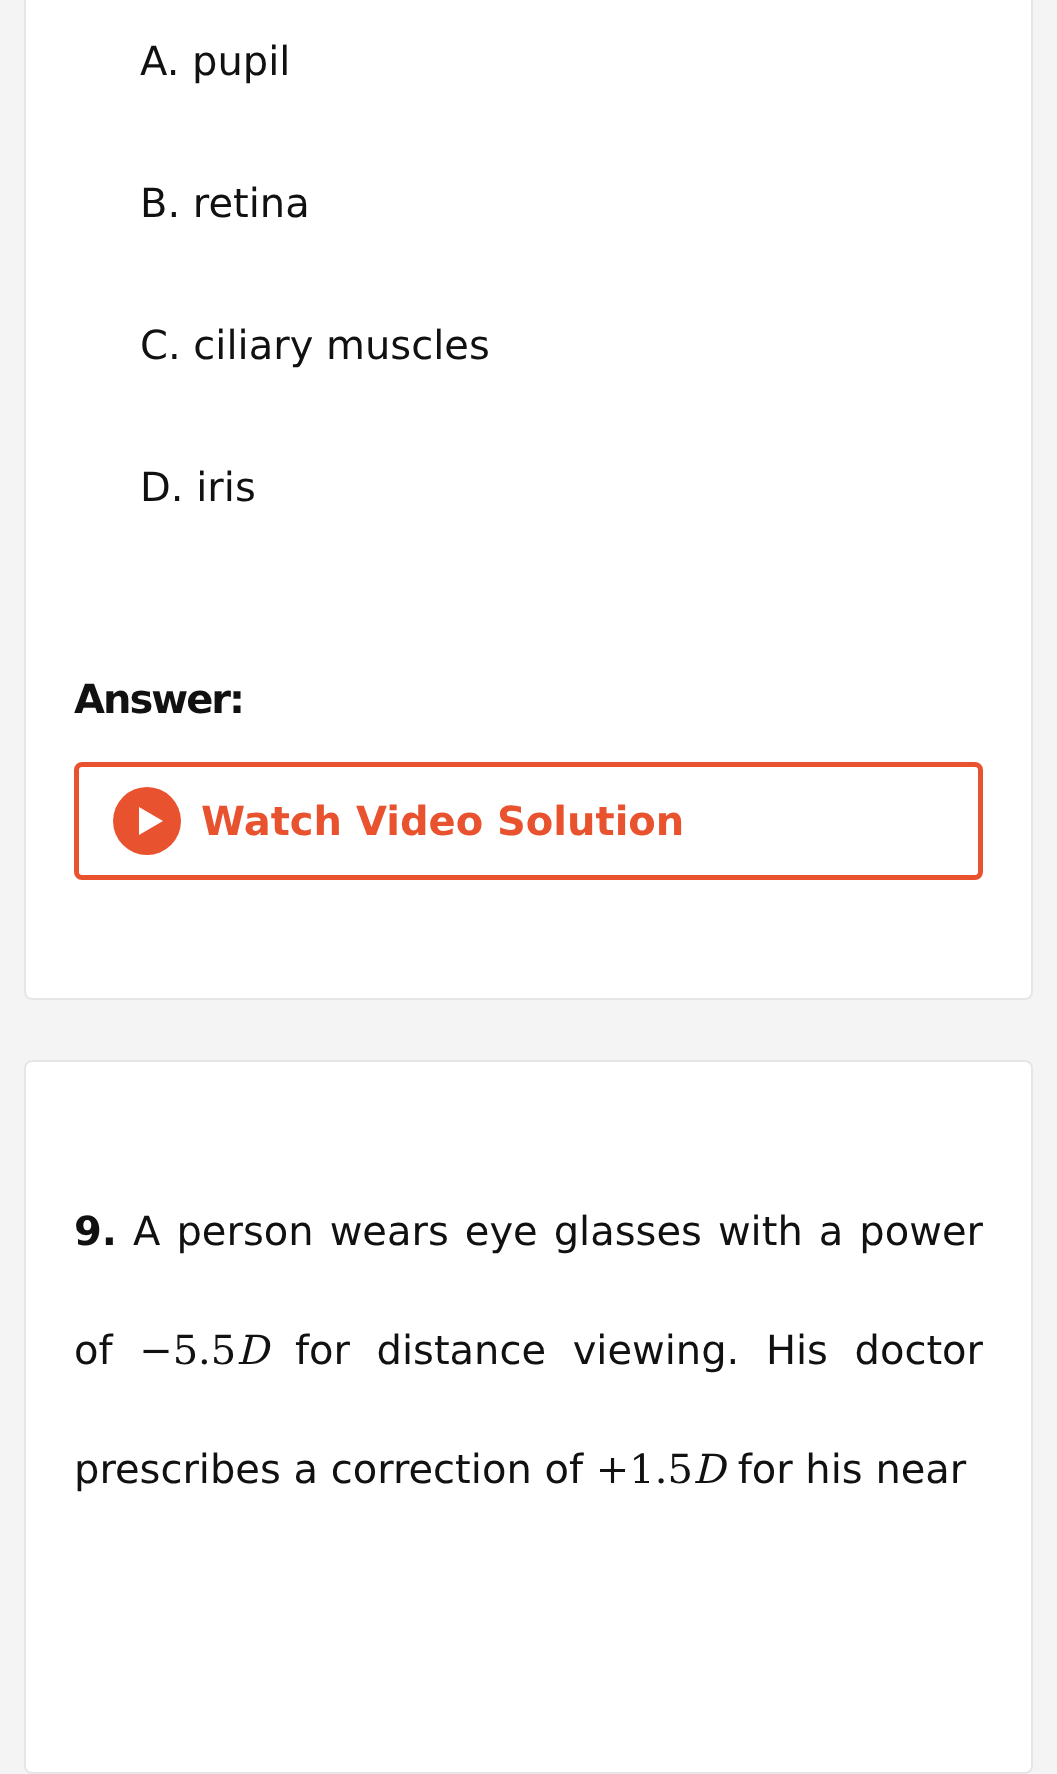A. pupil
B. retina
C. ciliary muscles
D. iris
Answer:
Watch Video Solution
9. A person wears eye glasses with a power of −5.5D for distance viewing. His doctor prescribes a correction of +1.5D for his near